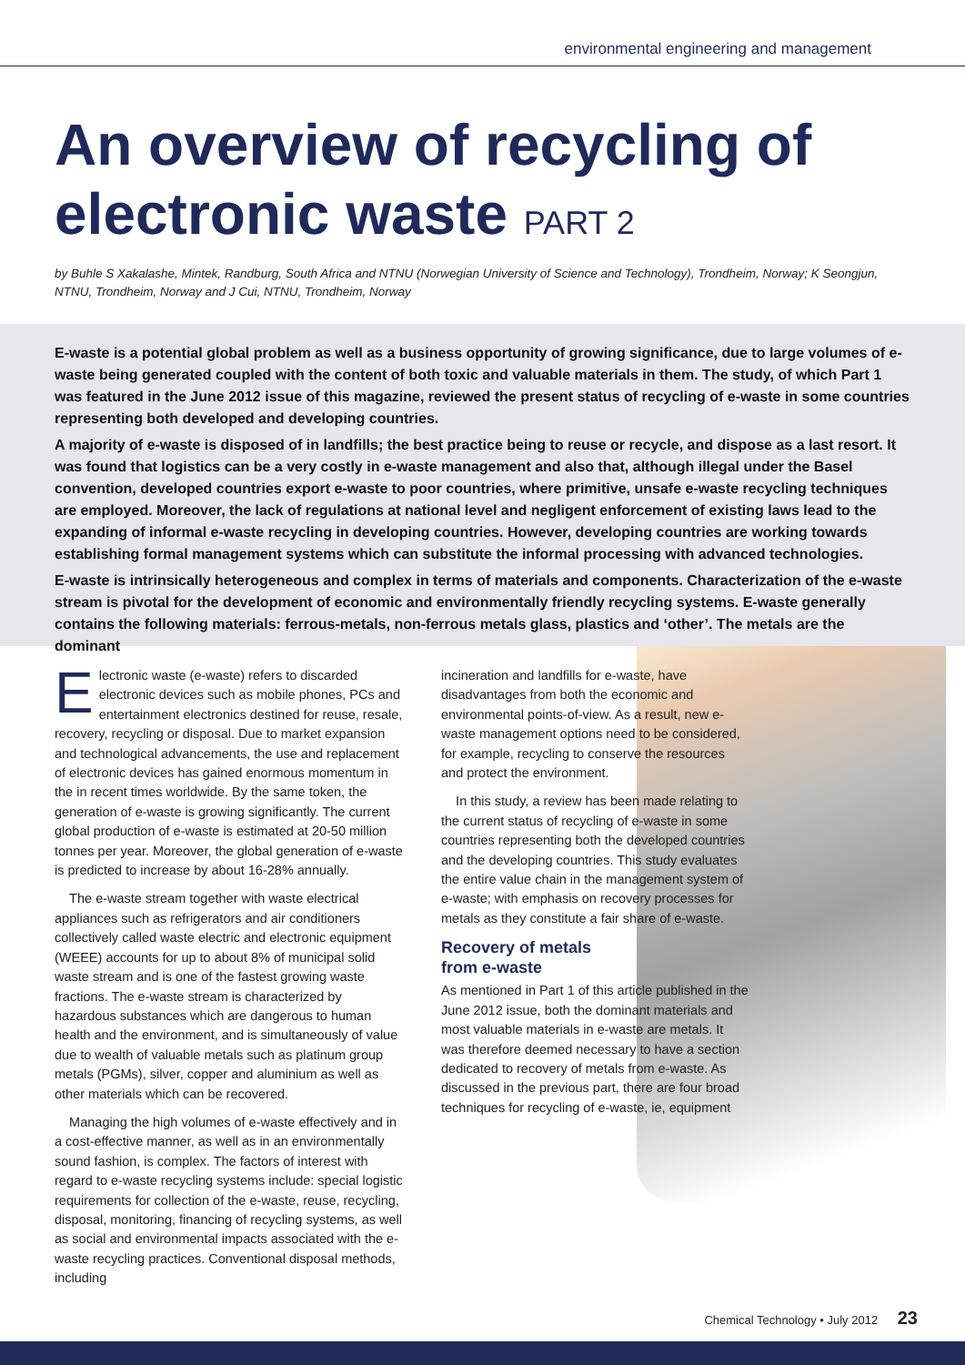environmental engineering and management
An overview of recycling of electronic waste PART 2
by Buhle S Xakalashe, Mintek, Randburg, South Africa and NTNU (Norwegian University of Science and Technology), Trondheim, Norway; K Seongjun, NTNU, Trondheim, Norway and J Cui, NTNU, Trondheim, Norway
E-waste is a potential global problem as well as a business opportunity of growing significance, due to large volumes of e-waste being generated coupled with the content of both toxic and valuable materials in them. The study, of which Part 1 was featured in the June 2012 issue of this magazine, reviewed the present status of recycling of e-waste in some countries representing both developed and developing countries.
A majority of e-waste is disposed of in landfills; the best practice being to reuse or recycle, and dispose as a last resort. It was found that logistics can be a very costly in e-waste management and also that, although illegal under the Basel convention, developed countries export e-waste to poor countries, where primitive, unsafe e-waste recycling techniques are employed. Moreover, the lack of regulations at national level and negligent enforcement of existing laws lead to the expanding of informal e-waste recycling in developing countries. However, developing countries are working towards establishing formal management systems which can substitute the informal processing with advanced technologies.
E-waste is intrinsically heterogeneous and complex in terms of materials and components. Characterization of the e-waste stream is pivotal for the development of economic and environmentally friendly recycling systems. E-waste generally contains the following materials: ferrous-metals, non-ferrous metals glass, plastics and ‘other’. The metals are the dominant
Electronic waste (e-waste) refers to discarded electronic devices such as mobile phones, PCs and entertainment electronics destined for reuse, resale, recovery, recycling or disposal. Due to market expansion and technological advancements, the use and replacement of electronic devices has gained enormous momentum in the in recent times worldwide. By the same token, the generation of e-waste is growing significantly. The current global production of e-waste is estimated at 20-50 million tonnes per year. Moreover, the global generation of e-waste is predicted to increase by about 16-28% annually.
The e-waste stream together with waste electrical appliances such as refrigerators and air conditioners collectively called waste electric and electronic equipment (WEEE) accounts for up to about 8% of municipal solid waste stream and is one of the fastest growing waste fractions. The e-waste stream is characterized by hazardous substances which are dangerous to human health and the environment, and is simultaneously of value due to wealth of valuable metals such as platinum group metals (PGMs), silver, copper and aluminium as well as other materials which can be recovered.
Managing the high volumes of e-waste effectively and in a cost-effective manner, as well as in an environmentally sound fashion, is complex. The factors of interest with regard to e-waste recycling systems include: special logistic requirements for collection of the e-waste, reuse, recycling, disposal, monitoring, financing of recycling systems, as well as social and environmental impacts associated with the e-waste recycling practices. Conventional disposal methods, including
incineration and landfills for e-waste, have disadvantages from both the economic and environmental points-of-view. As a result, new e-waste management options need to be considered, for example, recycling to conserve the resources and protect the environment.
In this study, a review has been made relating to the current status of recycling of e-waste in some countries representing both the developed countries and the developing countries. This study evaluates the entire value chain in the management system of e-waste; with emphasis on recovery processes for metals as they constitute a fair share of e-waste.
Recovery of metals
from e-waste
As mentioned in Part 1 of this article published in the June 2012 issue, both the dominant materials and most valuable materials in e-waste are metals. It was therefore deemed necessary to have a section dedicated to recovery of metals from e-waste. As discussed in the previous part, there are four broad techniques for recycling of e-waste, ie, equipment
Chemical Technology • July 2012 23